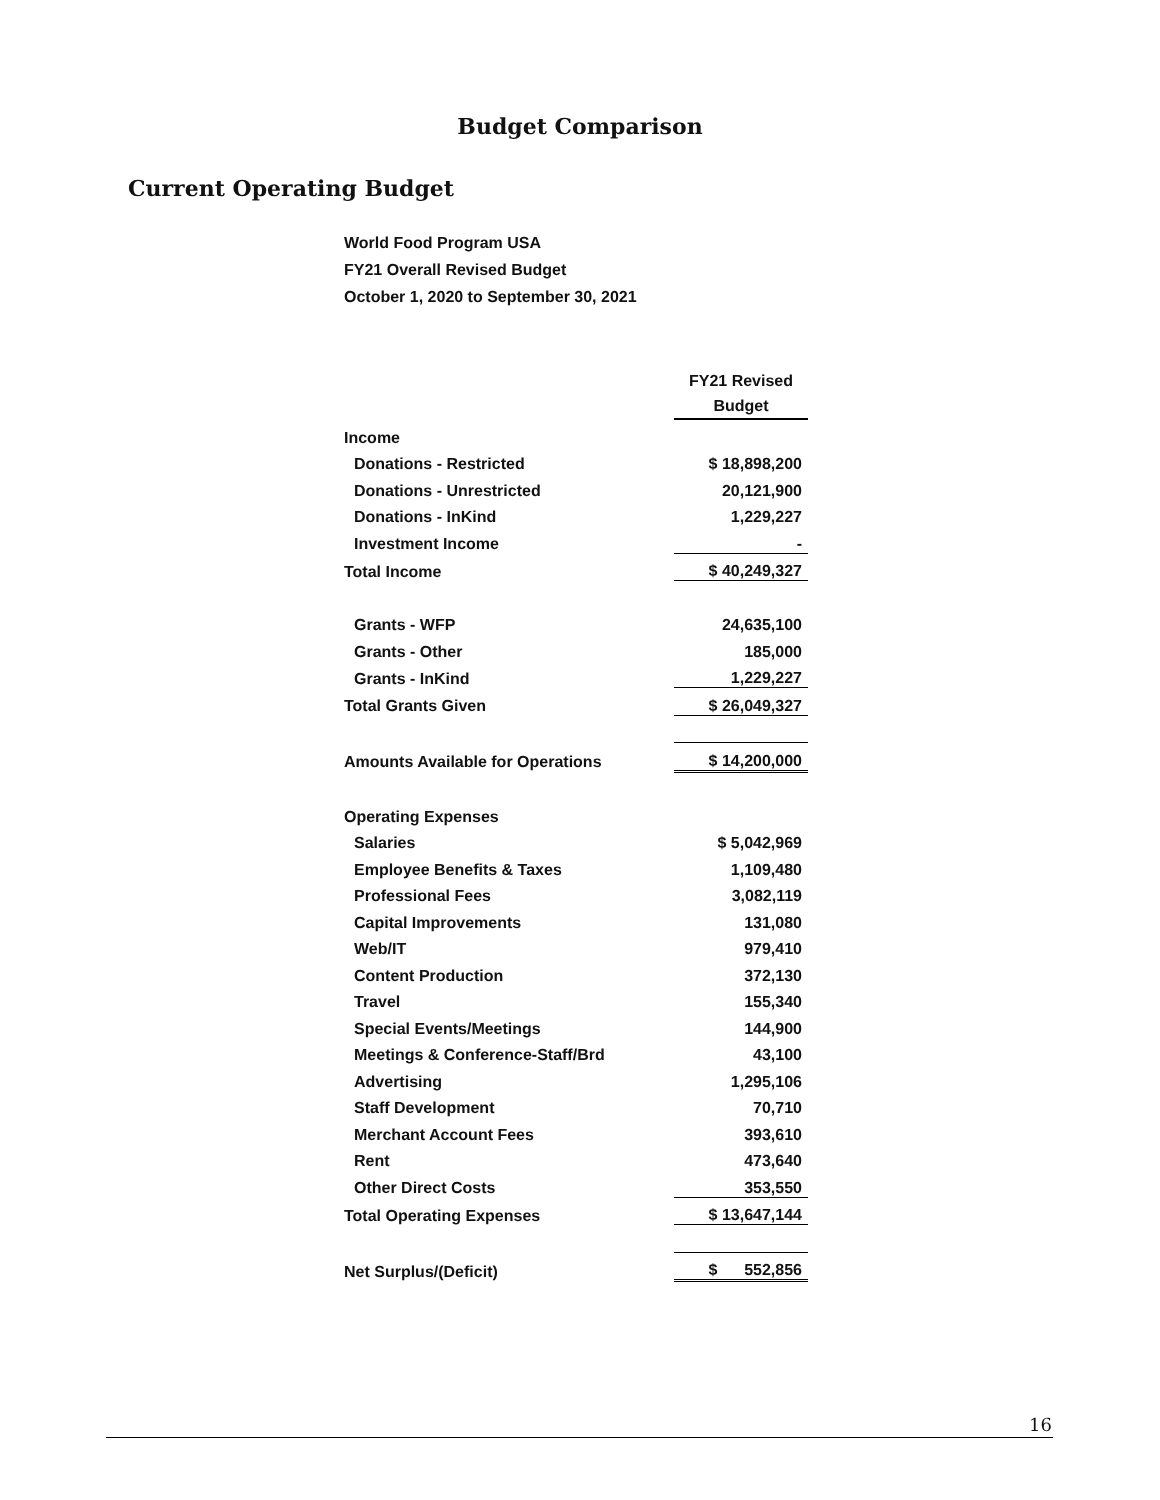Budget Comparison
Current Operating Budget
World Food Program USA
FY21 Overall Revised Budget
October 1, 2020 to September 30, 2021
| | FY21 Revised Budget |
| Income | |
| Donations - Restricted | $ 18,898,200 |
| Donations - Unrestricted | 20,121,900 |
| Donations - InKind | 1,229,227 |
| Investment Income | - |
| Total Income | $ 40,249,327 |
| Grants - WFP | 24,635,100 |
| Grants - Other | 185,000 |
| Grants - InKind | 1,229,227 |
| Total Grants Given | $ 26,049,327 |
| Amounts Available for Operations | $ 14,200,000 |
| Operating Expenses | |
| Salaries | $ 5,042,969 |
| Employee Benefits & Taxes | 1,109,480 |
| Professional Fees | 3,082,119 |
| Capital Improvements | 131,080 |
| Web/IT | 979,410 |
| Content Production | 372,130 |
| Travel | 155,340 |
| Special Events/Meetings | 144,900 |
| Meetings & Conference-Staff/Brd | 43,100 |
| Advertising | 1,295,106 |
| Staff Development | 70,710 |
| Merchant Account Fees | 393,610 |
| Rent | 473,640 |
| Other Direct Costs | 353,550 |
| Total Operating Expenses | $ 13,647,144 |
| Net Surplus/(Deficit) | $ 552,856 |
16